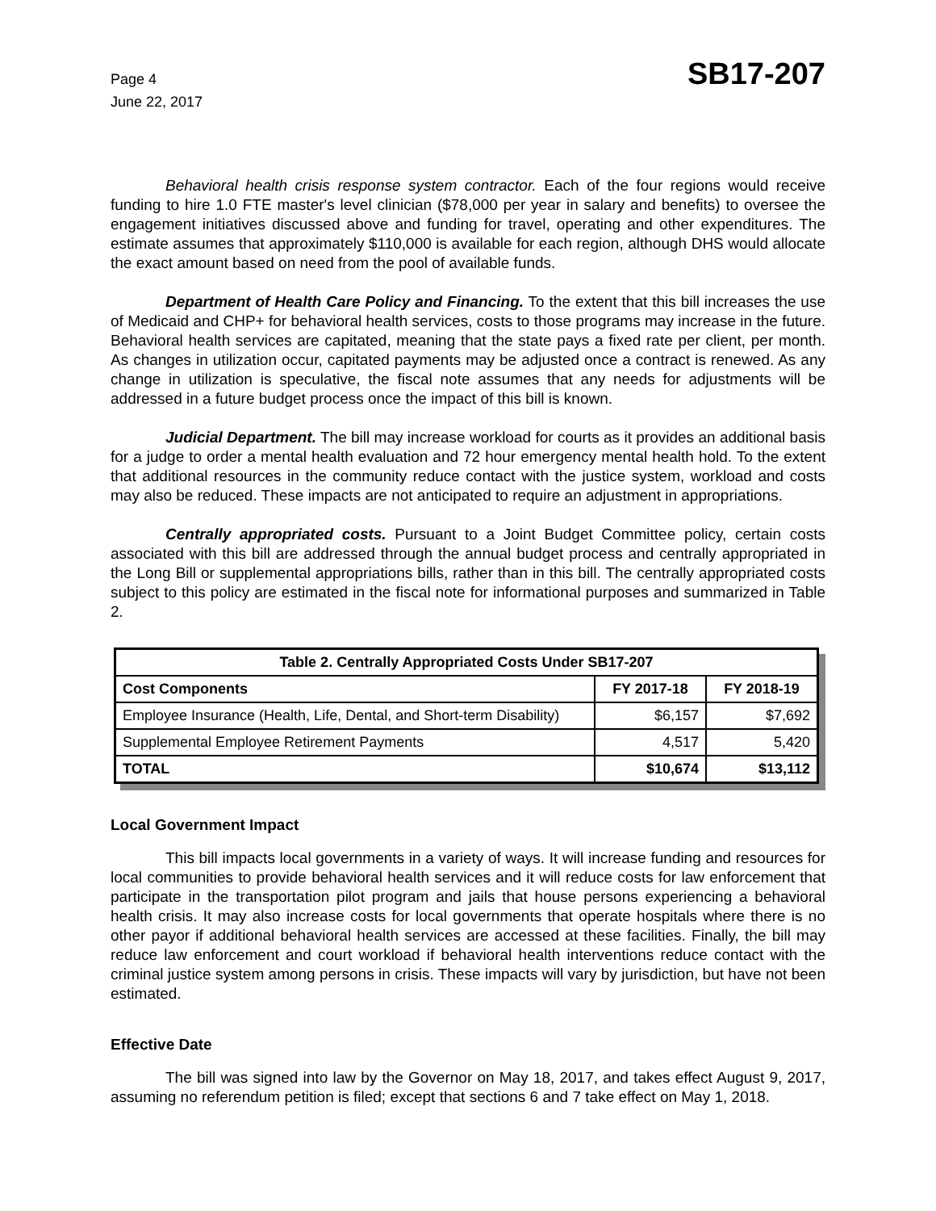Page 4
June 22, 2017
SB17-207
Behavioral health crisis response system contractor. Each of the four regions would receive funding to hire 1.0 FTE master's level clinician ($78,000 per year in salary and benefits) to oversee the engagement initiatives discussed above and funding for travel, operating and other expenditures. The estimate assumes that approximately $110,000 is available for each region, although DHS would allocate the exact amount based on need from the pool of available funds.
Department of Health Care Policy and Financing. To the extent that this bill increases the use of Medicaid and CHP+ for behavioral health services, costs to those programs may increase in the future. Behavioral health services are capitated, meaning that the state pays a fixed rate per client, per month. As changes in utilization occur, capitated payments may be adjusted once a contract is renewed. As any change in utilization is speculative, the fiscal note assumes that any needs for adjustments will be addressed in a future budget process once the impact of this bill is known.
Judicial Department. The bill may increase workload for courts as it provides an additional basis for a judge to order a mental health evaluation and 72 hour emergency mental health hold. To the extent that additional resources in the community reduce contact with the justice system, workload and costs may also be reduced. These impacts are not anticipated to require an adjustment in appropriations.
Centrally appropriated costs. Pursuant to a Joint Budget Committee policy, certain costs associated with this bill are addressed through the annual budget process and centrally appropriated in the Long Bill or supplemental appropriations bills, rather than in this bill. The centrally appropriated costs subject to this policy are estimated in the fiscal note for informational purposes and summarized in Table 2.
| Table 2. Centrally Appropriated Costs Under SB17-207 | | |
| --- | --- | --- |
| Cost Components | FY 2017-18 | FY 2018-19 |
| Employee Insurance (Health, Life, Dental, and Short-term Disability) | $6,157 | $7,692 |
| Supplemental Employee Retirement Payments | 4,517 | 5,420 |
| TOTAL | $10,674 | $13,112 |
Local Government Impact
This bill impacts local governments in a variety of ways. It will increase funding and resources for local communities to provide behavioral health services and it will reduce costs for law enforcement that participate in the transportation pilot program and jails that house persons experiencing a behavioral health crisis. It may also increase costs for local governments that operate hospitals where there is no other payor if additional behavioral health services are accessed at these facilities. Finally, the bill may reduce law enforcement and court workload if behavioral health interventions reduce contact with the criminal justice system among persons in crisis. These impacts will vary by jurisdiction, but have not been estimated.
Effective Date
The bill was signed into law by the Governor on May 18, 2017, and takes effect August 9, 2017, assuming no referendum petition is filed; except that sections 6 and 7 take effect on May 1, 2018.